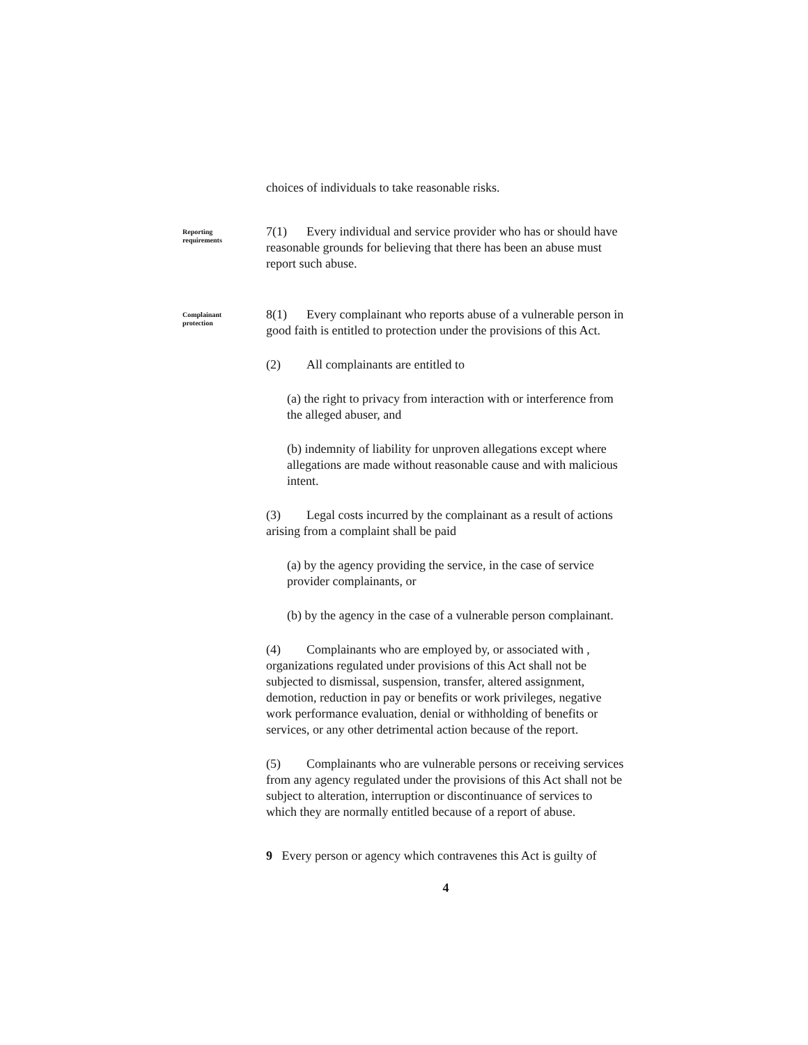choices of individuals to take reasonable risks.
Reporting
requirements
7(1) Every individual and service provider who has or should have reasonable grounds for believing that there has been an abuse must report such abuse.
Complainant
protection
8(1) Every complainant who reports abuse of a vulnerable person in good faith is entitled to protection under the provisions of this Act.
(2) All complainants are entitled to
(a) the right to privacy from interaction with or interference from the alleged abuser, and
(b) indemnity of liability for unproven allegations except where allegations are made without reasonable cause and with malicious intent.
(3) Legal costs incurred by the complainant as a result of actions arising from a complaint shall be paid
(a) by the agency providing the service, in the case of service provider complainants, or
(b) by the agency in the case of a vulnerable person complainant.
(4) Complainants who are employed by, or associated with , organizations regulated under provisions of this Act shall not be subjected to dismissal, suspension, transfer, altered assignment, demotion, reduction in pay or benefits or work privileges, negative work performance evaluation, denial or withholding of benefits or services, or any other detrimental action because of the report.
(5) Complainants who are vulnerable persons or receiving services from any agency regulated under the provisions of this Act shall not be subject to alteration, interruption or discontinuance of services to which they are normally entitled because of a report of abuse.
9 Every person or agency which contravenes this Act is guilty of
4